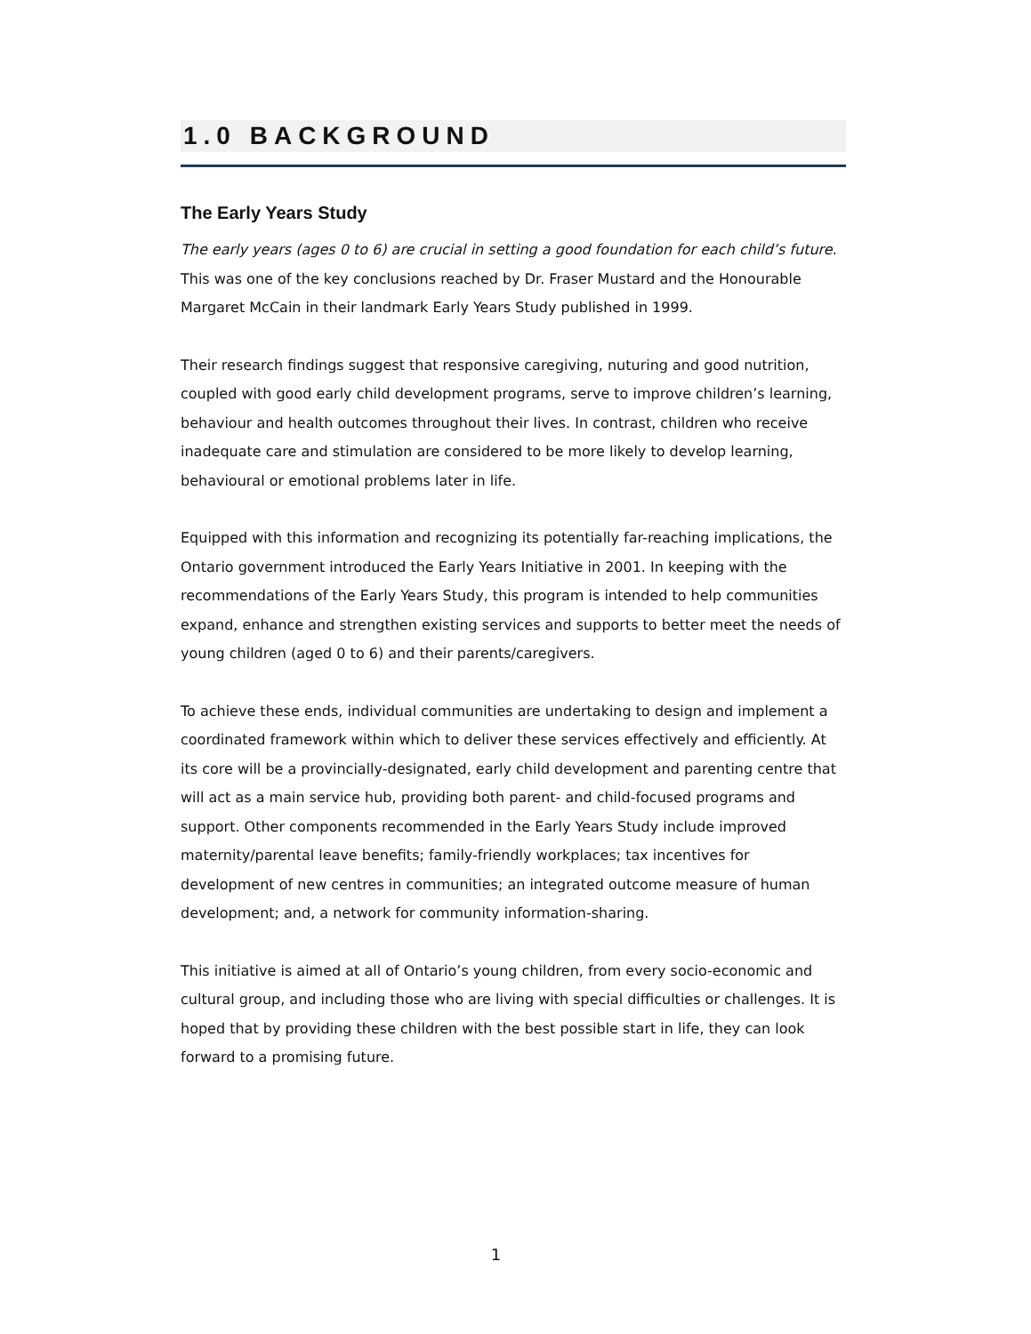1.0 BACKGROUND
The Early Years Study
The early years (ages 0 to 6) are crucial in setting a good foundation for each child’s future. This was one of the key conclusions reached by Dr. Fraser Mustard and the Honourable Margaret McCain in their landmark Early Years Study published in 1999.
Their research findings suggest that responsive caregiving, nuturing and good nutrition, coupled with good early child development programs, serve to improve children’s learning, behaviour and health outcomes throughout their lives. In contrast, children who receive inadequate care and stimulation are considered to be more likely to develop learning, behavioural or emotional problems later in life.
Equipped with this information and recognizing its potentially far-reaching implications, the Ontario government introduced the Early Years Initiative in 2001. In keeping with the recommendations of the Early Years Study, this program is intended to help communities expand, enhance and strengthen existing services and supports to better meet the needs of young children (aged 0 to 6) and their parents/caregivers.
To achieve these ends, individual communities are undertaking to design and implement a coordinated framework within which to deliver these services effectively and efficiently. At its core will be a provincially-designated, early child development and parenting centre that will act as a main service hub, providing both parent- and child-focused programs and support. Other components recommended in the Early Years Study include improved maternity/parental leave benefits; family-friendly workplaces; tax incentives for development of new centres in communities; an integrated outcome measure of human development; and, a network for community information-sharing.
This initiative is aimed at all of Ontario’s young children, from every socio-economic and cultural group, and including those who are living with special difficulties or challenges. It is hoped that by providing these children with the best possible start in life, they can look forward to a promising future.
1